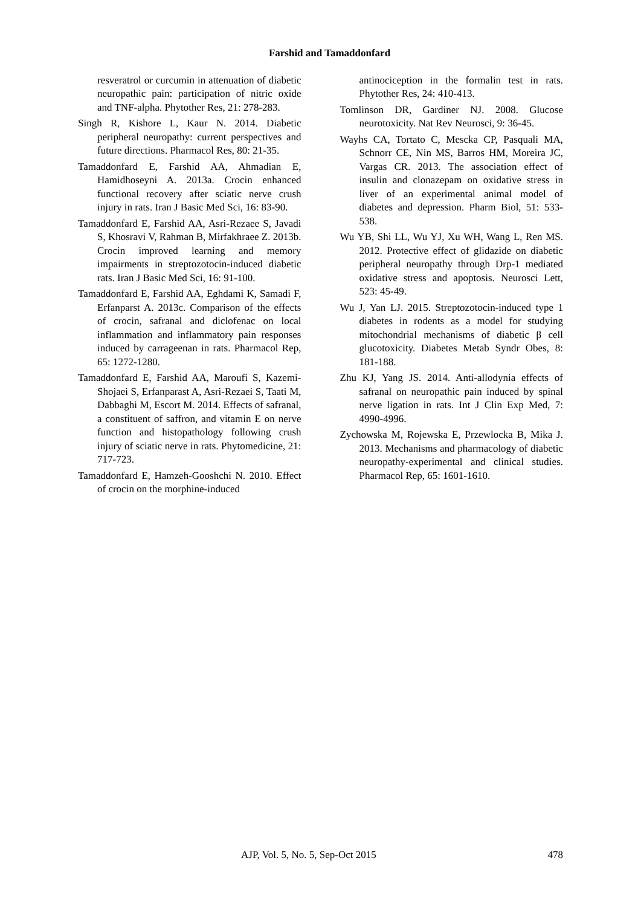Farshid and Tamaddonfard
resveratrol or curcumin in attenuation of diabetic neuropathic pain: participation of nitric oxide and TNF-alpha. Phytother Res, 21: 278-283.
Singh R, Kishore L, Kaur N. 2014. Diabetic peripheral neuropathy: current perspectives and future directions. Pharmacol Res, 80: 21-35.
Tamaddonfard E, Farshid AA, Ahmadian E, Hamidhoseyni A. 2013a. Crocin enhanced functional recovery after sciatic nerve crush injury in rats. Iran J Basic Med Sci, 16: 83-90.
Tamaddonfard E, Farshid AA, Asri-Rezaee S, Javadi S, Khosravi V, Rahman B, Mirfakhraee Z. 2013b. Crocin improved learning and memory impairments in streptozotocin-induced diabetic rats. Iran J Basic Med Sci, 16: 91-100.
Tamaddonfard E, Farshid AA, Eghdami K, Samadi F, Erfanparst A. 2013c. Comparison of the effects of crocin, safranal and diclofenac on local inflammation and inflammatory pain responses induced by carrageenan in rats. Pharmacol Rep, 65: 1272-1280.
Tamaddonfard E, Farshid AA, Maroufi S, Kazemi-Shojaei S, Erfanparast A, Asri-Rezaei S, Taati M, Dabbaghi M, Escort M. 2014. Effects of safranal, a constituent of saffron, and vitamin E on nerve function and histopathology following crush injury of sciatic nerve in rats. Phytomedicine, 21: 717-723.
Tamaddonfard E, Hamzeh-Gooshchi N. 2010. Effect of crocin on the morphine-induced
antinociception in the formalin test in rats. Phytother Res, 24: 410-413.
Tomlinson DR, Gardiner NJ. 2008. Glucose neurotoxicity. Nat Rev Neurosci, 9: 36-45.
Wayhs CA, Tortato C, Mescka CP, Pasquali MA, Schnorr CE, Nin MS, Barros HM, Moreira JC, Vargas CR. 2013. The association effect of insulin and clonazepam on oxidative stress in liver of an experimental animal model of diabetes and depression. Pharm Biol, 51: 533-538.
Wu YB, Shi LL, Wu YJ, Xu WH, Wang L, Ren MS. 2012. Protective effect of glidazide on diabetic peripheral neuropathy through Drp-1 mediated oxidative stress and apoptosis. Neurosci Lett, 523: 45-49.
Wu J, Yan LJ. 2015. Streptozotocin-induced type 1 diabetes in rodents as a model for studying mitochondrial mechanisms of diabetic β cell glucotoxicity. Diabetes Metab Syndr Obes, 8: 181-188.
Zhu KJ, Yang JS. 2014. Anti-allodynia effects of safranal on neuropathic pain induced by spinal nerve ligation in rats. Int J Clin Exp Med, 7: 4990-4996.
Zychowska M, Rojewska E, Przewlocka B, Mika J. 2013. Mechanisms and pharmacology of diabetic neuropathy-experimental and clinical studies. Pharmacol Rep, 65: 1601-1610.
AJP, Vol. 5, No. 5, Sep-Oct 2015 478